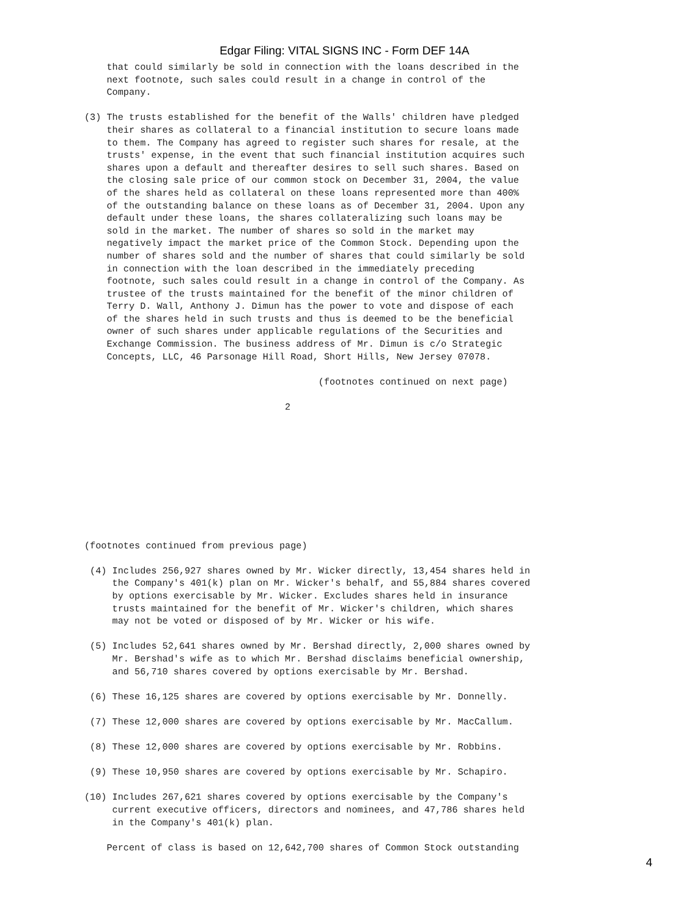Edgar Filing: VITAL SIGNS INC - Form DEF 14A
    that could similarly be sold in connection with the loans described in the
    next footnote, such sales could result in a change in control of the
    Company.

(3) The trusts established for the benefit of the Walls' children have pledged
    their shares as collateral to a financial institution to secure loans made
    to them. The Company has agreed to register such shares for resale, at the
    trusts' expense, in the event that such financial institution acquires such
    shares upon a default and thereafter desires to sell such shares. Based on
    the closing sale price of our common stock on December 31, 2004, the value
    of the shares held as collateral on these loans represented more than 400%
    of the outstanding balance on these loans as of December 31, 2004. Upon any
    default under these loans, the shares collateralizing such loans may be
    sold in the market. The number of shares so sold in the market may
    negatively impact the market price of the Common Stock. Depending upon the
    number of shares sold and the number of shares that could similarly be sold
    in connection with the loan described in the immediately preceding
    footnote, such sales could result in a change in control of the Company. As
    trustee of the trusts maintained for the benefit of the minor children of
    Terry D. Wall, Anthony J. Dimun has the power to vote and dispose of each
    of the shares held in such trusts and thus is deemed to be the beneficial
    owner of such shares under applicable regulations of the Securities and
    Exchange Commission. The business address of Mr. Dimun is c/o Strategic
    Concepts, LLC, 46 Parsonage Hill Road, Short Hills, New Jersey 07078.

                                          (footnotes continued on next page)

                                    2










(footnotes continued from previous page)

 (4) Includes 256,927 shares owned by Mr. Wicker directly, 13,454 shares held in
     the Company's 401(k) plan on Mr. Wicker's behalf, and 55,884 shares covered
     by options exercisable by Mr. Wicker. Excludes shares held in insurance
     trusts maintained for the benefit of Mr. Wicker's children, which shares
     may not be voted or disposed of by Mr. Wicker or his wife.

 (5) Includes 52,641 shares owned by Mr. Bershad directly, 2,000 shares owned by
     Mr. Bershad's wife as to which Mr. Bershad disclaims beneficial ownership,
     and 56,710 shares covered by options exercisable by Mr. Bershad.

 (6) These 16,125 shares are covered by options exercisable by Mr. Donnelly.

 (7) These 12,000 shares are covered by options exercisable by Mr. MacCallum.

 (8) These 12,000 shares are covered by options exercisable by Mr. Robbins.

 (9) These 10,950 shares are covered by options exercisable by Mr. Schapiro.

(10) Includes 267,621 shares covered by options exercisable by the Company's
     current executive officers, directors and nominees, and 47,786 shares held
     in the Company's 401(k) plan.

    Percent of class is based on 12,642,700 shares of Common Stock outstanding
4